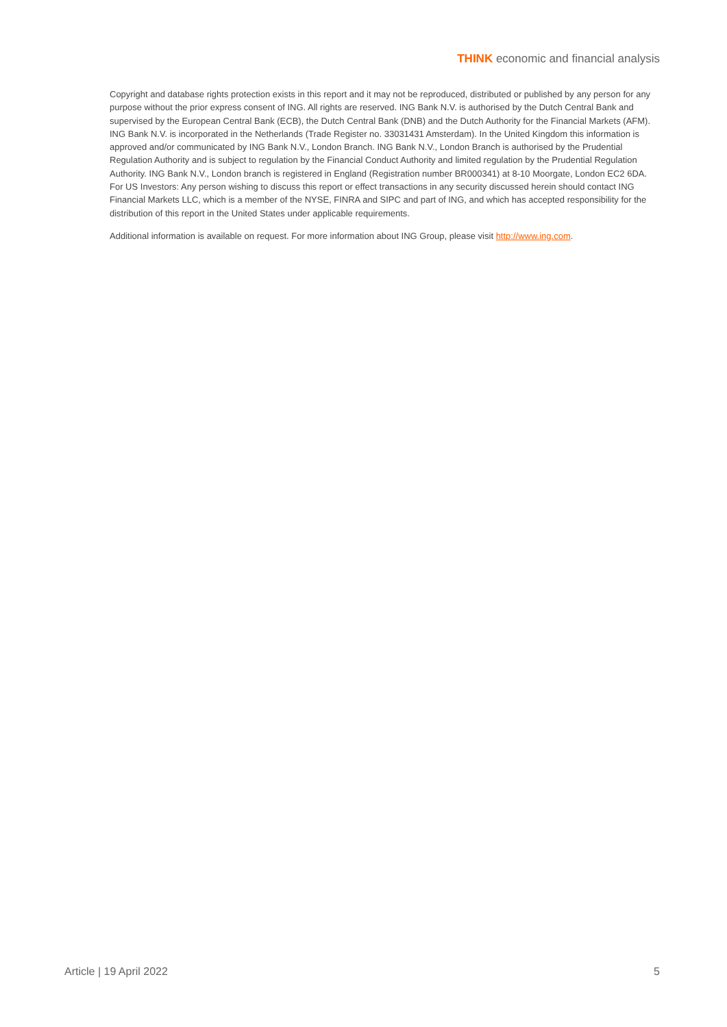THINK economic and financial analysis
Copyright and database rights protection exists in this report and it may not be reproduced, distributed or published by any person for any purpose without the prior express consent of ING. All rights are reserved. ING Bank N.V. is authorised by the Dutch Central Bank and supervised by the European Central Bank (ECB), the Dutch Central Bank (DNB) and the Dutch Authority for the Financial Markets (AFM). ING Bank N.V. is incorporated in the Netherlands (Trade Register no. 33031431 Amsterdam). In the United Kingdom this information is approved and/or communicated by ING Bank N.V., London Branch. ING Bank N.V., London Branch is authorised by the Prudential Regulation Authority and is subject to regulation by the Financial Conduct Authority and limited regulation by the Prudential Regulation Authority. ING Bank N.V., London branch is registered in England (Registration number BR000341) at 8-10 Moorgate, London EC2 6DA. For US Investors: Any person wishing to discuss this report or effect transactions in any security discussed herein should contact ING Financial Markets LLC, which is a member of the NYSE, FINRA and SIPC and part of ING, and which has accepted responsibility for the distribution of this report in the United States under applicable requirements.
Additional information is available on request. For more information about ING Group, please visit http://www.ing.com.
Article | 19 April 2022 5